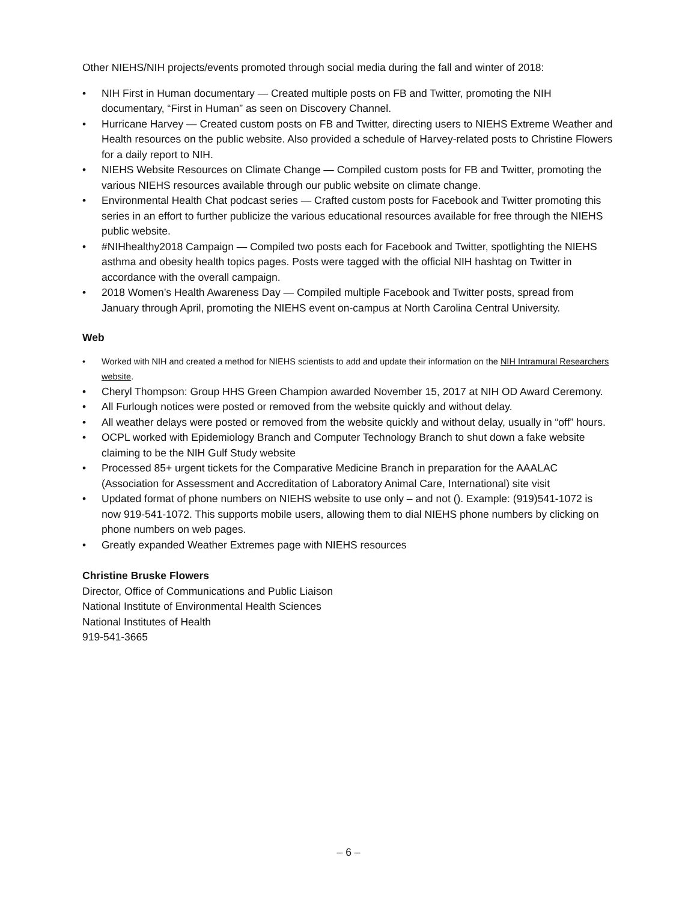Other NIEHS/NIH projects/events promoted through social media during the fall and winter of 2018:
• NIH First in Human documentary — Created multiple posts on FB and Twitter, promoting the NIH documentary, “First in Human” as seen on Discovery Channel.
• Hurricane Harvey — Created custom posts on FB and Twitter, directing users to NIEHS Extreme Weather and Health resources on the public website. Also provided a schedule of Harvey-related posts to Christine Flowers for a daily report to NIH.
• NIEHS Website Resources on Climate Change — Compiled custom posts for FB and Twitter, promoting the various NIEHS resources available through our public website on climate change.
• Environmental Health Chat podcast series — Crafted custom posts for Facebook and Twitter promoting this series in an effort to further publicize the various educational resources available for free through the NIEHS public website.
• #NIHhealthy2018 Campaign — Compiled two posts each for Facebook and Twitter, spotlighting the NIEHS asthma and obesity health topics pages. Posts were tagged with the official NIH hashtag on Twitter in accordance with the overall campaign.
• 2018 Women’s Health Awareness Day — Compiled multiple Facebook and Twitter posts, spread from January through April, promoting the NIEHS event on-campus at North Carolina Central University.
Web
• Worked with NIH and created a method for NIEHS scientists to add and update their information on the NIH Intramural Researchers website.
• Cheryl Thompson: Group HHS Green Champion awarded November 15, 2017 at NIH OD Award Ceremony.
• All Furlough notices were posted or removed from the website quickly and without delay.
• All weather delays were posted or removed from the website quickly and without delay, usually in “off” hours.
• OCPL worked with Epidemiology Branch and Computer Technology Branch to shut down a fake website claiming to be the NIH Gulf Study website
• Processed 85+ urgent tickets for the Comparative Medicine Branch in preparation for the AAALAC (Association for Assessment and Accreditation of Laboratory Animal Care, International) site visit
• Updated format of phone numbers on NIEHS website to use only – and not (). Example: (919)541-1072 is now 919-541-1072. This supports mobile users, allowing them to dial NIEHS phone numbers by clicking on phone numbers on web pages.
• Greatly expanded Weather Extremes page with NIEHS resources
Christine Bruske Flowers
Director, Office of Communications and Public Liaison
National Institute of Environmental Health Sciences
National Institutes of Health
919-541-3665
– 6 –